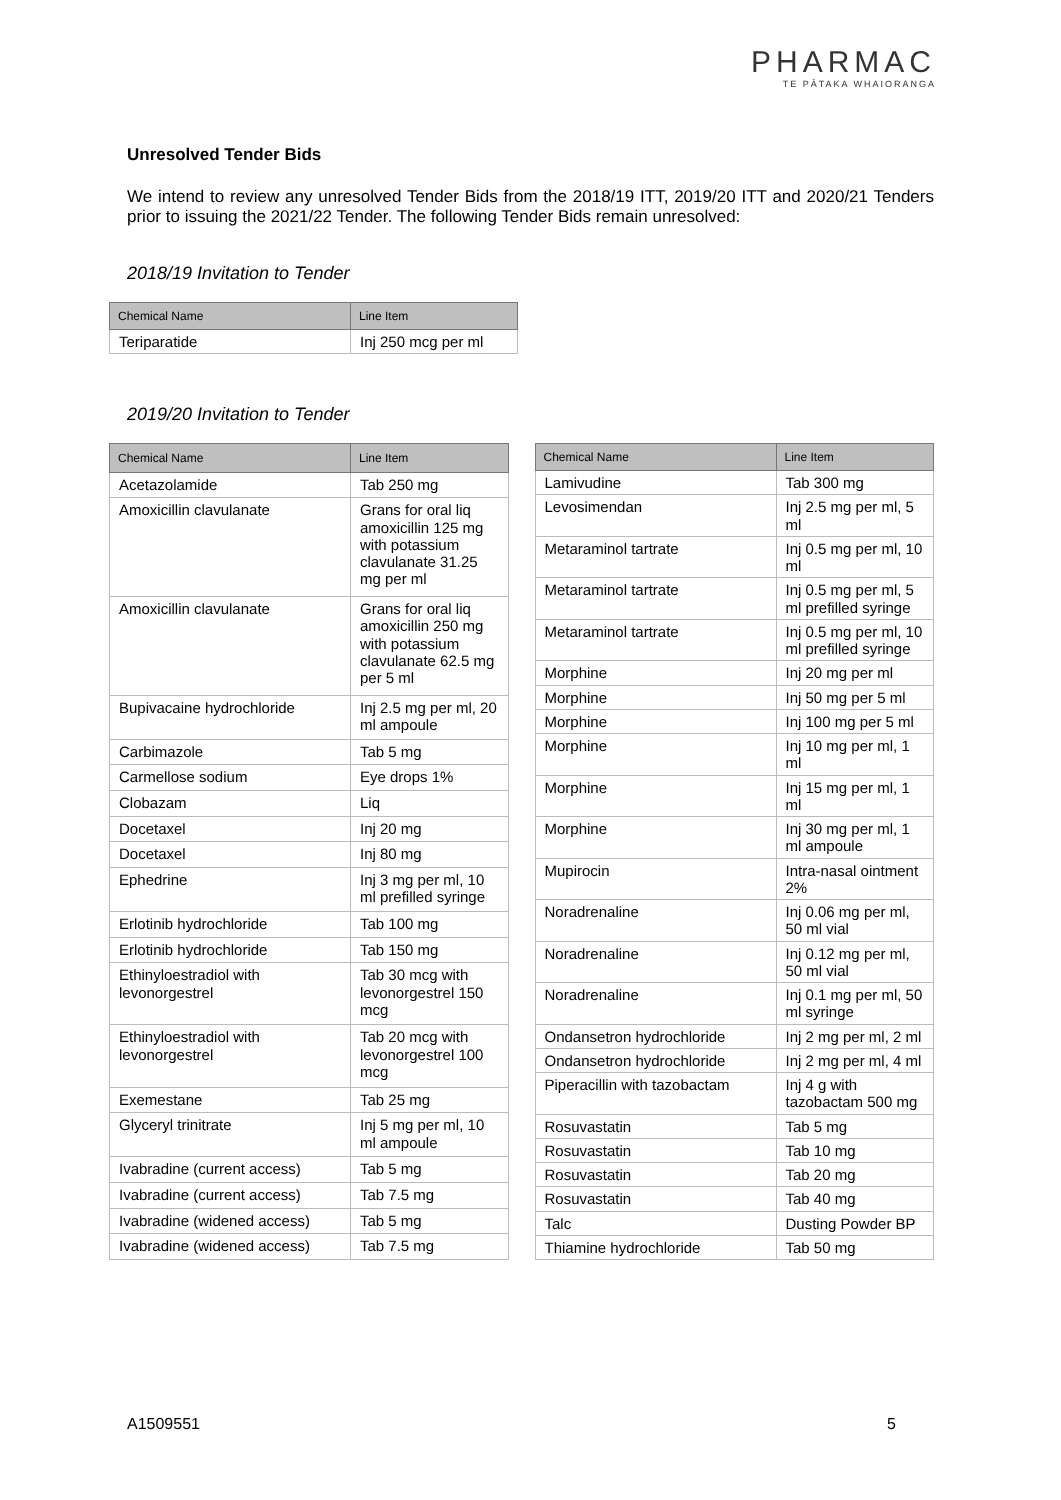PHARMAC
TE PĀTAKA WHAIORANGA
Unresolved Tender Bids
We intend to review any unresolved Tender Bids from the 2018/19 ITT, 2019/20 ITT and 2020/21 Tenders prior to issuing the 2021/22 Tender. The following Tender Bids remain unresolved:
2018/19 Invitation to Tender
| Chemical Name | Line Item |
| --- | --- |
| Teriparatide | Inj 250 mcg per ml |
2019/20 Invitation to Tender
| Chemical Name | Line Item |
| --- | --- |
| Acetazolamide | Tab 250 mg |
| Amoxicillin clavulanate | Grans for oral liq amoxicillin 125 mg with potassium clavulanate 31.25 mg per ml |
| Amoxicillin clavulanate | Grans for oral liq amoxicillin 250 mg with potassium clavulanate 62.5 mg per 5 ml |
| Bupivacaine hydrochloride | Inj 2.5 mg per ml, 20 ml ampoule |
| Carbimazole | Tab 5 mg |
| Carmellose sodium | Eye drops 1% |
| Clobazam | Liq |
| Docetaxel | Inj 20 mg |
| Docetaxel | Inj 80 mg |
| Ephedrine | Inj 3 mg per ml, 10 ml prefilled syringe |
| Erlotinib hydrochloride | Tab 100 mg |
| Erlotinib hydrochloride | Tab 150 mg |
| Ethinyloestradiol with levonorgestrel | Tab 30 mcg with levonorgestrel 150 mcg |
| Ethinyloestradiol with levonorgestrel | Tab 20 mcg with levonorgestrel 100 mcg |
| Exemestane | Tab 25 mg |
| Glyceryl trinitrate | Inj 5 mg per ml, 10 ml ampoule |
| Ivabradine (current access) | Tab 5 mg |
| Ivabradine (current access) | Tab 7.5 mg |
| Ivabradine (widened access) | Tab 5 mg |
| Ivabradine (widened access) | Tab 7.5 mg |
| Chemical Name | Line Item |
| --- | --- |
| Lamivudine | Tab 300 mg |
| Levosimendan | Inj 2.5 mg per ml, 5 ml |
| Metaraminol tartrate | Inj 0.5 mg per ml, 10 ml |
| Metaraminol tartrate | Inj 0.5 mg per ml, 5 ml prefilled syringe |
| Metaraminol tartrate | Inj 0.5 mg per ml, 10 ml prefilled syringe |
| Morphine | Inj 20 mg per ml |
| Morphine | Inj 50 mg per 5 ml |
| Morphine | Inj 100 mg per 5 ml |
| Morphine | Inj 10 mg per ml, 1 ml |
| Morphine | Inj 15 mg per ml, 1 ml |
| Morphine | Inj 30 mg per ml, 1 ml ampoule |
| Mupirocin | Intra-nasal ointment 2% |
| Noradrenaline | Inj 0.06 mg per ml, 50 ml vial |
| Noradrenaline | Inj 0.12 mg per ml, 50 ml vial |
| Noradrenaline | Inj 0.1 mg per ml, 50 ml syringe |
| Ondansetron hydrochloride | Inj 2 mg per ml, 2 ml |
| Ondansetron hydrochloride | Inj 2 mg per ml, 4 ml |
| Piperacillin with tazobactam | Inj 4 g with tazobactam 500 mg |
| Rosuvastatin | Tab 5 mg |
| Rosuvastatin | Tab 10 mg |
| Rosuvastatin | Tab 20 mg |
| Rosuvastatin | Tab 40 mg |
| Talc | Dusting Powder BP |
| Thiamine hydrochloride | Tab 50 mg |
A1509551 5